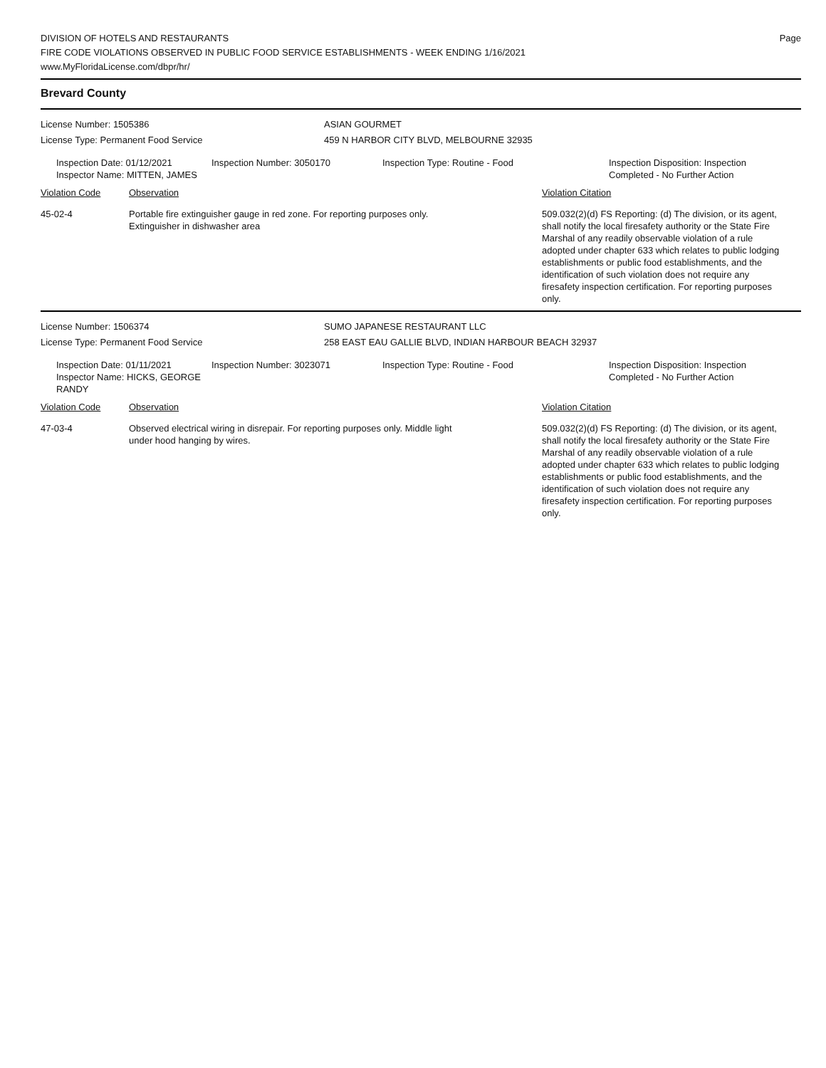DIVISION OF HOTELS AND RESTAURANTS
FIRE CODE VIOLATIONS OBSERVED IN PUBLIC FOOD SERVICE ESTABLISHMENTS - WEEK ENDING 1/16/2021
www.MyFloridaLicense.com/dbpr/hr/
Page
Brevard County
License Number: 1505386
License Type: Permanent Food Service
ASIAN GOURMET
459 N HARBOR CITY BLVD, MELBOURNE 32935
Inspection Date: 01/12/2021
Inspector Name: MITTEN, JAMES
Inspection Number: 3050170 Inspection Type: Routine - Food Inspection Disposition: Inspection
Completed - No Further Action
Violation Code Observation Violation Citation
45-02-4 Portable fire extinguisher gauge in red zone. For reporting purposes only.
Extinguisher in dishwasher area
509.032(2)(d) FS Reporting: (d) The division, or its agent, shall notify the local firesafety authority or the State Fire Marshal of any readily observable violation of a rule adopted under chapter 633 which relates to public lodging establishments or public food establishments, and the identification of such violation does not require any firesafety inspection certification. For reporting purposes only.
License Number: 1506374
License Type: Permanent Food Service
SUMO JAPANESE RESTAURANT LLC
258 EAST EAU GALLIE BLVD, INDIAN HARBOUR BEACH 32937
Inspection Date: 01/11/2021
Inspector Name: HICKS, GEORGE RANDY
Inspection Number: 3023071 Inspection Type: Routine - Food Inspection Disposition: Inspection
Completed - No Further Action
Violation Code Observation Violation Citation
47-03-4 Observed electrical wiring in disrepair. For reporting purposes only. Middle light
under hood hanging by wires.
509.032(2)(d) FS Reporting: (d) The division, or its agent, shall notify the local firesafety authority or the State Fire Marshal of any readily observable violation of a rule adopted under chapter 633 which relates to public lodging establishments or public food establishments, and the identification of such violation does not require any firesafety inspection certification. For reporting purposes only.